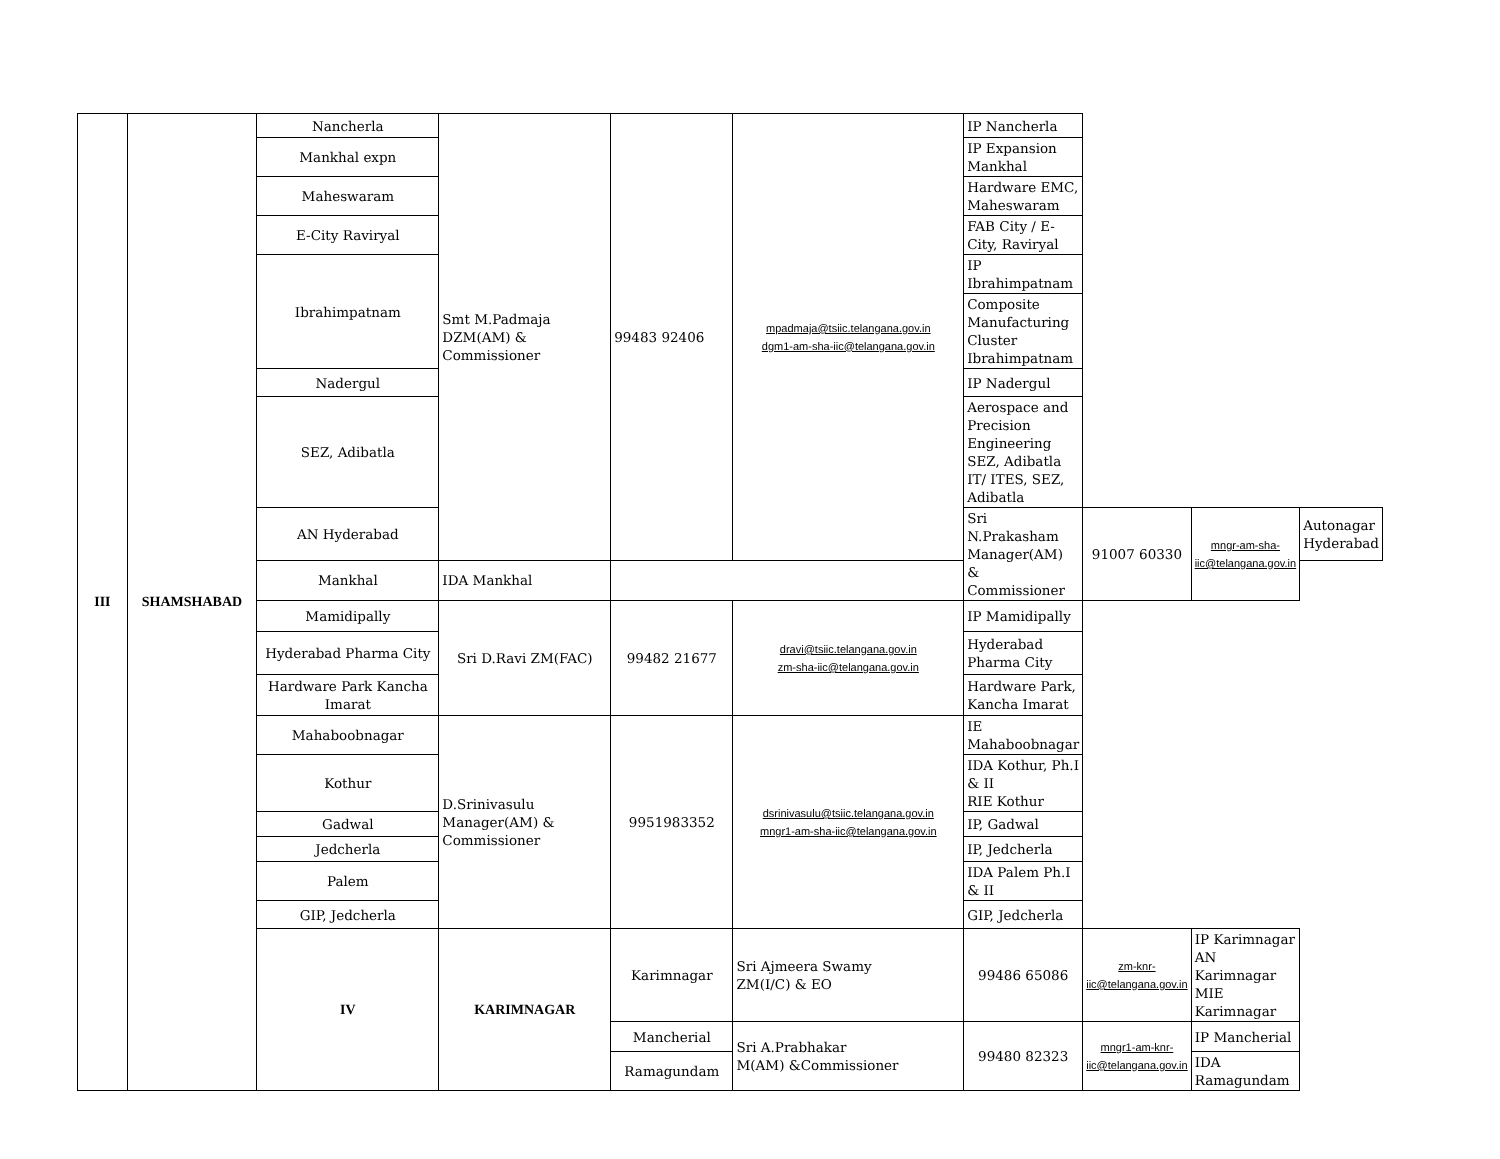| III | SHAMSHABAD | Nancherla | Smt M.Padmaja DZM(AM) & Commissioner | 99483 92406 | mpadmaja@tsiic.telangana.gov.in dgm1-am-sha-iic@telangana.gov.in | IP Nancherla | | | |
| | | Mankhal expn | | | | IP Expansion Mankhal | | | |
| | | Maheswaram | | | | Hardware EMC, Maheswaram | | | |
| | | E-City Raviryal | | | | FAB City / E-City, Raviryal | | | |
| | | Ibrahimpatnam | | | | IP Ibrahimpatnam | | | |
| | | | | | | Composite Manufacturing Cluster Ibrahimpatnam | | | |
| | | Nadergul | | | | IP Nadergul | | | |
| | | SEZ, Adibatla | | | | Aerospace and Precision Engineering SEZ, Adibatla IT/ ITES, SEZ, Adibatla | | | |
| | | AN Hyderabad | | | | Sri N.Prakasham Manager(AM) & Commissioner | 91007 60330 | mngr-am-sha-iic@telangana.gov.in | Autonagar Hyderabad |
| | | Mankhal | IDA Mankhal | | | | | | |
| | | Mamidipally | Sri D.Ravi ZM(FAC) | 99482 21677 | dravi@tsiic.telangana.gov.in zm-sha-iic@telangana.gov.in | IP Mamidipally | | | |
| | | Hyderabad Pharma City | | | | Hyderabad Pharma City | | | |
| | | Hardware Park Kancha Imarat | | | | Hardware Park, Kancha Imarat | | | |
| | | Mahaboobnagar | D.Srinivasulu Manager(AM) & Commissioner | 9951983352 | dsrinivasulu@tsiic.telangana.gov.in mngr1-am-sha-iic@telangana.gov.in | IE Mahaboobnagar | | | |
| | | Kothur | | | | IDA Kothur, Ph.I & II RIE Kothur | | | |
| | | Gadwal | | | | IP, Gadwal | | | |
| | | Jedcherla | | | | IP, Jedcherla | | | |
| | | Palem | | | | IDA Palem Ph.I & II | | | |
| | | GIP, Jedcherla | | | | GIP, Jedcherla | | | |
| | | IV | KARIMNAGAR | Karimnagar | Sri Ajmeera Swamy ZM(I/C) & EO | 99486 65086 | zm-knr-iic@telangana.gov.in | IP Karimnagar AN Karimnagar MIE Karimnagar | |
| | | | | Mancherial | Sri A.Prabhakar M(AM) &Commissioner | 99480 82323 | mngr1-am-knr-iic@telangana.gov.in | IP Mancherial | |
| | | | | Ramagundam | | | | IDA Ramagundam | |